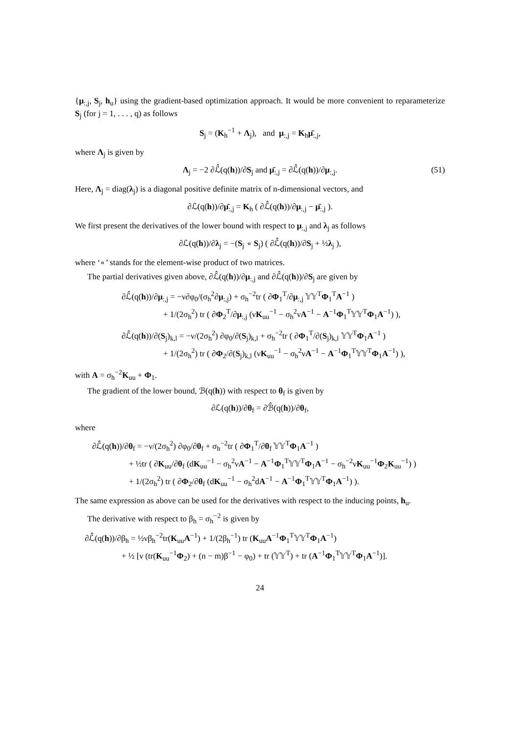{μ<sub>:,j</sub>, S<sub>j</sub>, h<sub>u</sub>} using the gradient-based optimization approach. It would be more convenient to reparameterize S<sub>j</sub> (for j = 1, . . . , q) as follows
S<sub>j</sub> = (K<sub>h</sub><sup>−1</sup> + Λ<sub>j</sub>), and μ<sub>:,j</sub> = K<sub>h</sub>μ̄<sub>:,j</sub>,
where Λ<sub>j</sub> is given by
Λ<sub>j</sub> = −2 ∂ℒ̂(q(h))/∂S<sub>j</sub> and μ̄<sub>:,j</sub> = ∂ℒ̂(q(h))/∂μ<sub>:,j</sub>. (51)
Here, Λ<sub>j</sub> = diag(λ<sub>j</sub>) is a diagonal positive definite matrix of n-dimensional vectors, and
∂ℒ(q(h))/∂μ̄<sub>:,j</sub> = K<sub>h</sub> ( ∂ℒ̂(q(h))/∂μ<sub>:,j</sub> − μ̄<sub>:,j</sub> ).
We first present the derivatives of the lower bound with respect to μ<sub>:,j</sub> and λ<sub>j</sub> as follows
∂ℒ(q(h))/∂λ<sub>j</sub> = −(S<sub>j</sub> ∘ S<sub>j</sub>) ( ∂ℒ̂(q(h))/∂S<sub>j</sub> + ½λ<sub>j</sub> ),
where ‘∘’ stands for the element-wise product of two matrices.
The partial derivatives given above, ∂ℒ̂(q(h))/∂μ<sub>:,j</sub> and ∂ℒ̂(q(h))/∂S<sub>j</sub> are given by
∂ℒ̂(q(h))/∂μ<sub>:,j</sub> = −ν∂φ<sub>0</sub>/(σ<sub>h</sub><sup>2</sup>∂μ<sub>:,j</sub>) + σ<sub>h</sub><sup>−2</sup>tr ( ∂Φ<sub>1</sub><sup>T</sup>/∂μ<sub>:,j</sub> 𝕐𝕐<sup>T</sup>Φ<sub>1</sub><sup>T</sup>A<sup>−1</sup> )
+ 1/(2σ<sub>h</sub><sup>2</sup>) tr ( ∂Φ<sub>2</sub><sup>T</sup>/∂μ<sub>:,j</sub> (νK<sub>uu</sub><sup>−1</sup> − σ<sub>h</sub><sup>2</sup>νA<sup>−1</sup> − A<sup>−1</sup>Φ<sub>1</sub><sup>T</sup>𝕐𝕐<sup>T</sup>Φ<sub>1</sub>A<sup>−1</sup>) ),
∂ℒ̂(q(h))/∂(S<sub>j</sub>)<sub>k,l</sub> = −ν/(2σ<sub>h</sub><sup>2</sup>) ∂φ<sub>0</sub>/∂(S<sub>j</sub>)<sub>k,l</sub> + σ<sub>h</sub><sup>−2</sup>tr ( ∂Φ<sub>1</sub><sup>T</sup>/∂(S<sub>j</sub>)<sub>k,l</sub> 𝕐𝕐<sup>T</sup>Φ<sub>1</sub>A<sup>−1</sup> )
+ 1/(2σ<sub>h</sub><sup>2</sup>) tr ( ∂Φ<sub>2</sub>/∂(S<sub>j</sub>)<sub>k,l</sub> (νK<sub>uu</sub><sup>−1</sup> − σ<sub>h</sub><sup>2</sup>νA<sup>−1</sup> − A<sup>−1</sup>Φ<sub>1</sub><sup>T</sup>𝕐𝕐<sup>T</sup>Φ<sub>1</sub>A<sup>−1</sup>) ),
with A = σ<sub>h</sub><sup>−2</sup>K<sub>uu</sub> + Φ<sub>1</sub>.
The gradient of the lower bound, ℬ(q(h)) with respect to θ<sub>f</sub> is given by
∂ℒ(q(h))/∂θ<sub>f</sub> = ∂ℬ̂(q(h))/∂θ<sub>f</sub>,
where
∂ℒ̂(q(h))/∂θ<sub>f</sub> = −ν/(2σ<sub>h</sub><sup>2</sup>) ∂φ<sub>0</sub>/∂θ<sub>f</sub> + σ<sub>h</sub><sup>−2</sup>tr ( ∂Φ<sub>1</sub><sup>T</sup>/∂θ<sub>f</sub> 𝕐𝕐<sup>T</sup>Φ<sub>1</sub>A<sup>−1</sup> )
+ ½tr ( ∂K<sub>uu</sub>/∂θ<sub>f</sub> (dK<sub>uu</sub><sup>−1</sup> − σ<sub>h</sub><sup>2</sup>νA<sup>−1</sup> − A<sup>−1</sup>Φ<sub>1</sub><sup>T</sup>𝕐𝕐<sup>T</sup>Φ<sub>1</sub>A<sup>−1</sup> − σ<sub>h</sub><sup>−2</sup>νK<sub>uu</sub><sup>−1</sup>Φ<sub>2</sub>K<sub>uu</sub><sup>−1</sup>) )
+ 1/(2σ<sub>h</sub><sup>2</sup>) tr ( ∂Φ<sub>2</sub>/∂θ<sub>f</sub> (dK<sub>uu</sub><sup>−1</sup> − σ<sub>h</sub><sup>2</sup>dA<sup>−1</sup> − A<sup>−1</sup>Φ<sub>1</sub><sup>T</sup>𝕐𝕐<sup>T</sup>Φ<sub>1</sub>A<sup>−1</sup>) ).
The same expression as above can be used for the derivatives with respect to the inducing points, h<sub>u</sub>.
The derivative with respect to β<sub>h</sub> = σ<sub>h</sub><sup>−2</sup> is given by
∂ℒ̂(q(h))/∂β<sub>h</sub> = ½νβ<sub>h</sub><sup>−2</sup>tr(K<sub>uu</sub>A<sup>−1</sup>) + 1/(2β<sub>h</sub><sup>−1</sup>) tr (K<sub>uu</sub>A<sup>−1</sup>Φ<sub>1</sub><sup>T</sup>𝕐𝕐<sup>T</sup>Φ<sub>1</sub>A<sup>−1</sup>)
+ ½ [ν (tr(K<sub>uu</sub><sup>−1</sup>Φ<sub>2</sub>) + (n − m)β<sup>−1</sup> − φ<sub>0</sub>) + tr (𝕐𝕐<sup>T</sup>) + tr (A<sup>−1</sup>Φ<sub>1</sub><sup>T</sup>𝕐𝕐<sup>T</sup>Φ<sub>1</sub>A<sup>−1</sup>)].
24